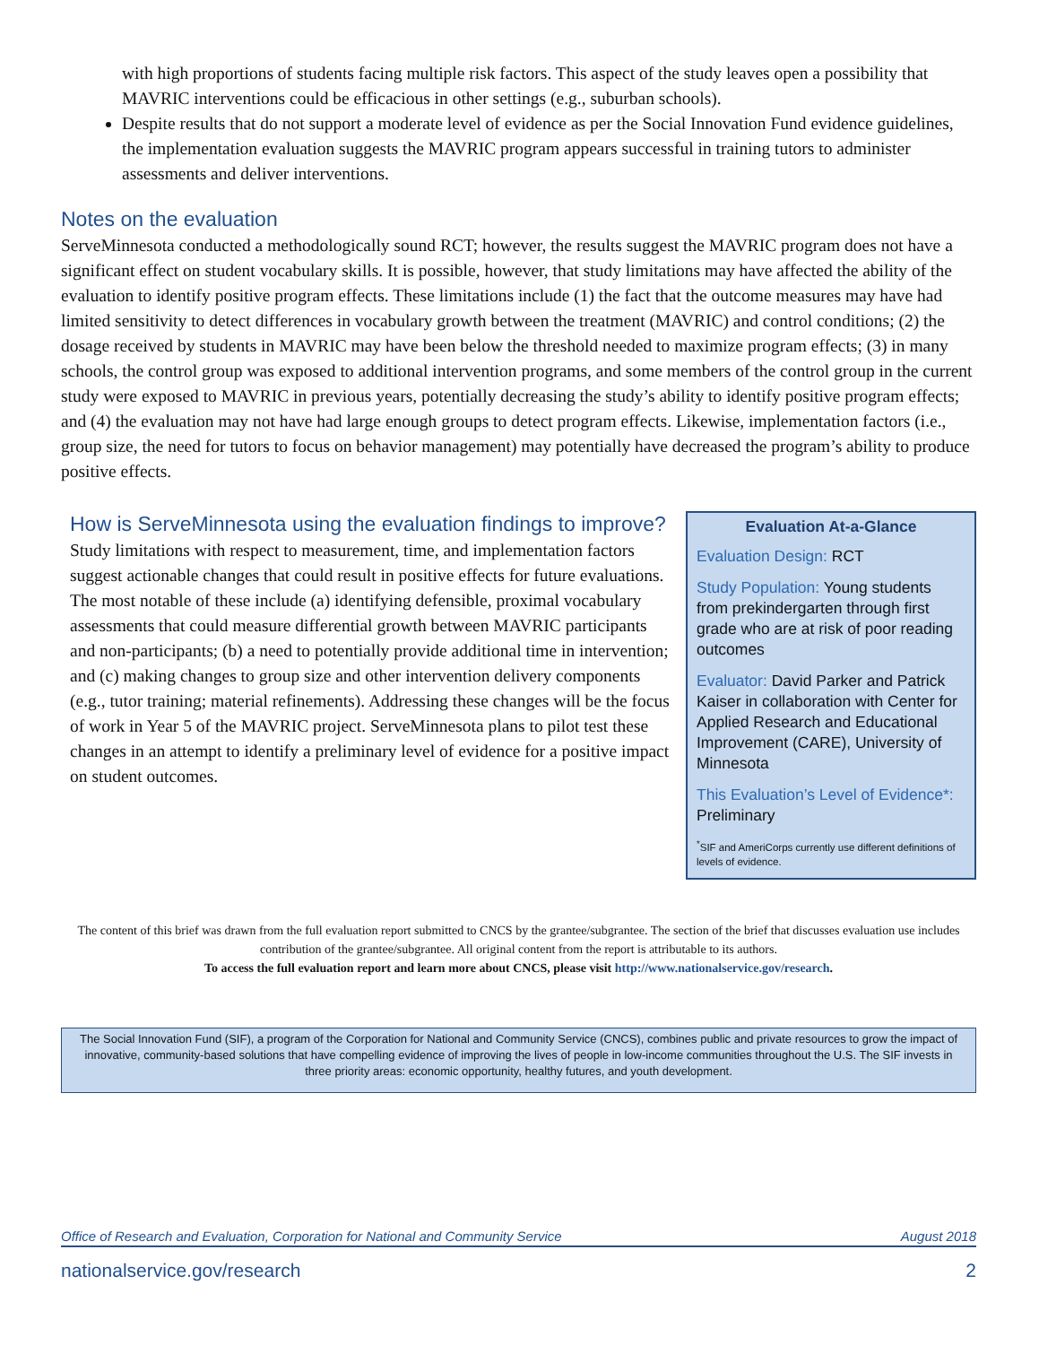with high proportions of students facing multiple risk factors. This aspect of the study leaves open a possibility that MAVRIC interventions could be efficacious in other settings (e.g., suburban schools).
Despite results that do not support a moderate level of evidence as per the Social Innovation Fund evidence guidelines, the implementation evaluation suggests the MAVRIC program appears successful in training tutors to administer assessments and deliver interventions.
Notes on the evaluation
ServeMinnesota conducted a methodologically sound RCT; however, the results suggest the MAVRIC program does not have a significant effect on student vocabulary skills. It is possible, however, that study limitations may have affected the ability of the evaluation to identify positive program effects. These limitations include (1) the fact that the outcome measures may have had limited sensitivity to detect differences in vocabulary growth between the treatment (MAVRIC) and control conditions; (2) the dosage received by students in MAVRIC may have been below the threshold needed to maximize program effects; (3) in many schools, the control group was exposed to additional intervention programs, and some members of the control group in the current study were exposed to MAVRIC in previous years, potentially decreasing the study’s ability to identify positive program effects; and (4) the evaluation may not have had large enough groups to detect program effects. Likewise, implementation factors (i.e., group size, the need for tutors to focus on behavior management) may potentially have decreased the program’s ability to produce positive effects.
How is ServeMinnesota using the evaluation findings to improve?
Study limitations with respect to measurement, time, and implementation factors suggest actionable changes that could result in positive effects for future evaluations. The most notable of these include (a) identifying defensible, proximal vocabulary assessments that could measure differential growth between MAVRIC participants and non-participants; (b) a need to potentially provide additional time in intervention; and (c) making changes to group size and other intervention delivery components (e.g., tutor training; material refinements). Addressing these changes will be the focus of work in Year 5 of the MAVRIC project. ServeMinnesota plans to pilot test these changes in an attempt to identify a preliminary level of evidence for a positive impact on student outcomes.
Evaluation At-a-Glance
Evaluation Design: RCT
Study Population: Young students from prekindergarten through first grade who are at risk of poor reading outcomes
Evaluator: David Parker and Patrick Kaiser in collaboration with Center for Applied Research and Educational Improvement (CARE), University of Minnesota
This Evaluation’s Level of Evidence*: Preliminary
<sup>*</sup> SIF and AmeriCorps currently use different definitions of levels of evidence.
The content of this brief was drawn from the full evaluation report submitted to CNCS by the grantee/subgrantee. The section of the brief that discusses evaluation use includes contribution of the grantee/subgrantee. All original content from the report is attributable to its authors.
To access the full evaluation report and learn more about CNCS, please visit http://www.nationalservice.gov/research.
The Social Innovation Fund (SIF), a program of the Corporation for National and Community Service (CNCS), combines public and private resources to grow the impact of innovative, community-based solutions that have compelling evidence of improving the lives of people in low-income communities throughout the U.S. The SIF invests in three priority areas: economic opportunity, healthy futures, and youth development.
Office of Research and Evaluation, Corporation for National and Community Service August 2018
nationalservice.gov/research 2